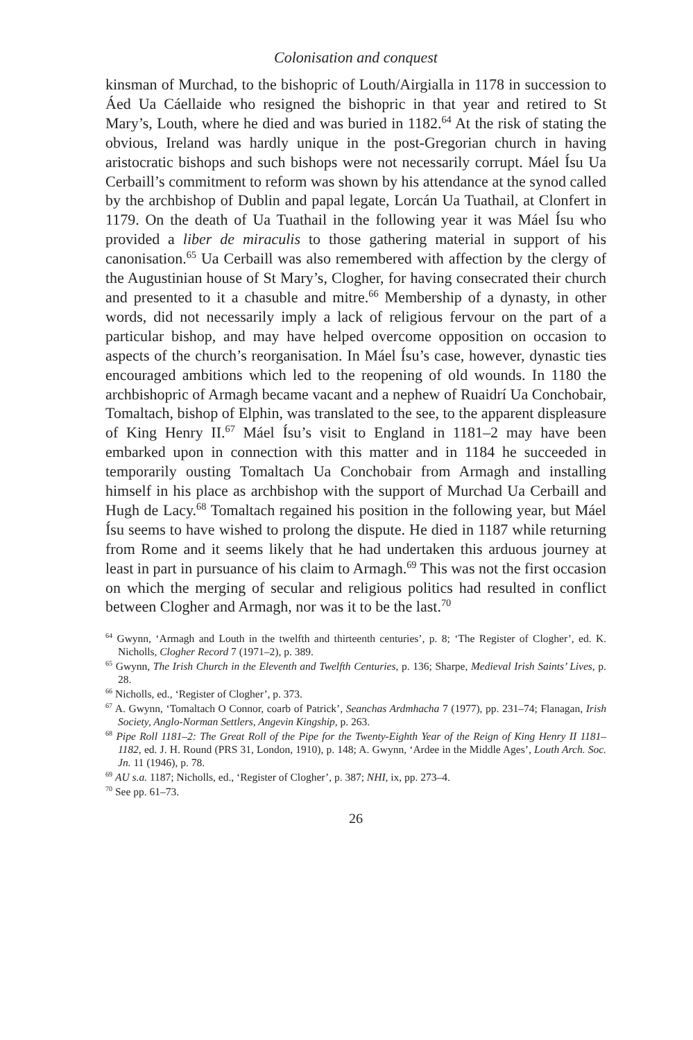Colonisation and conquest
kinsman of Murchad, to the bishopric of Louth/Airgialla in 1178 in succession to Áed Ua Cáellaide who resigned the bishopric in that year and retired to St Mary’s, Louth, where he died and was buried in 1182.<sup>64</sup> At the risk of stating the obvious, Ireland was hardly unique in the post-Gregorian church in having aristocratic bishops and such bishops were not necessarily corrupt. Máel Ísu Ua Cerbaill’s commitment to reform was shown by his attendance at the synod called by the archbishop of Dublin and papal legate, Lorcán Ua Tuathail, at Clonfert in 1179. On the death of Ua Tuathail in the following year it was Máel Ísu who provided a liber de miraculis to those gathering material in support of his canonisation.<sup>65</sup> Ua Cerbaill was also remembered with affection by the clergy of the Augustinian house of St Mary’s, Clogher, for having consecrated their church and presented to it a chasuble and mitre.<sup>66</sup> Membership of a dynasty, in other words, did not necessarily imply a lack of religious fervour on the part of a particular bishop, and may have helped overcome opposition on occasion to aspects of the church’s reorganisation. In Máel Ísu’s case, however, dynastic ties encouraged ambitions which led to the reopening of old wounds. In 1180 the archbishopric of Armagh became vacant and a nephew of Ruaidrí Ua Conchobair, Tomaltach, bishop of Elphin, was translated to the see, to the apparent displeasure of King Henry II.<sup>67</sup> Máel Ísu’s visit to England in 1181–2 may have been embarked upon in connection with this matter and in 1184 he succeeded in temporarily ousting Tomaltach Ua Conchobair from Armagh and installing himself in his place as archbishop with the support of Murchad Ua Cerbaill and Hugh de Lacy.<sup>68</sup> Tomaltach regained his position in the following year, but Máel Ísu seems to have wished to prolong the dispute. He died in 1187 while returning from Rome and it seems likely that he had undertaken this arduous journey at least in part in pursuance of his claim to Armagh.<sup>69</sup> This was not the first occasion on which the merging of secular and religious politics had resulted in conflict between Clogher and Armagh, nor was it to be the last.<sup>70</sup>
<sup>64</sup> Gwynn, ‘Armagh and Louth in the twelfth and thirteenth centuries’, p. 8; ‘The Register of Clogher’, ed. K. Nicholls, Clogher Record 7 (1971–2), p. 389.
<sup>65</sup> Gwynn, The Irish Church in the Eleventh and Twelfth Centuries, p. 136; Sharpe, Medieval Irish Saints’ Lives, p. 28.
<sup>66</sup> Nicholls, ed., ‘Register of Clogher’, p. 373.
<sup>67</sup> A. Gwynn, ‘Tomaltach O Connor, coarb of Patrick’, Seanchas Ardmhacha 7 (1977), pp. 231–74; Flanagan, Irish Society, Anglo-Norman Settlers, Angevin Kingship, p. 263.
<sup>68</sup> Pipe Roll 1181–2: The Great Roll of the Pipe for the Twenty-Eighth Year of the Reign of King Henry II 1181–1182, ed. J. H. Round (PRS 31, London, 1910), p. 148; A. Gwynn, ‘Ardee in the Middle Ages’, Louth Arch. Soc. Jn. 11 (1946), p. 78.
<sup>69</sup> AU s.a. 1187; Nicholls, ed., ‘Register of Clogher’, p. 387; NHI, ix, pp. 273–4.
<sup>70</sup> See pp. 61–73.
26